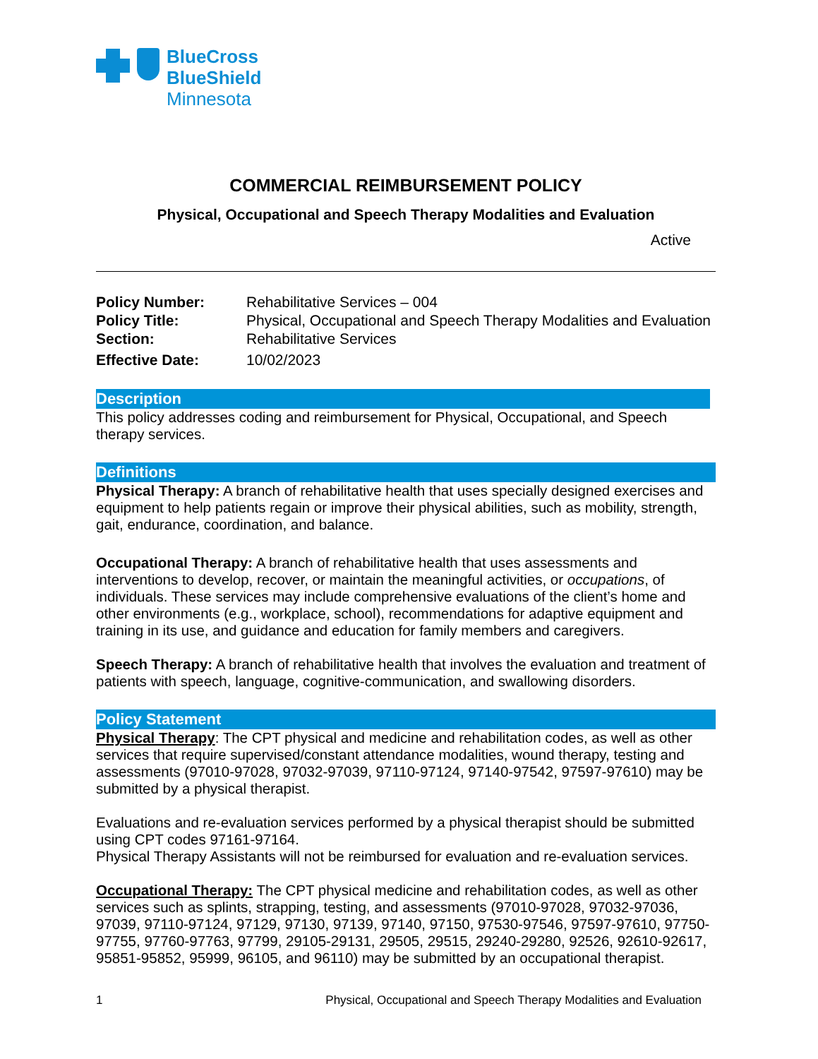BlueCross
BlueShield
Minnesota
COMMERCIAL REIMBURSEMENT POLICY
Physical, Occupational and Speech Therapy Modalities and Evaluation
Active
| Policy Number: | Rehabilitative Services – 004 |
| Policy Title: | Physical, Occupational and Speech Therapy Modalities and Evaluation |
| Section: | Rehabilitative Services |
| Effective Date: | 10/02/2023 |
Description
This policy addresses coding and reimbursement for Physical, Occupational, and Speech therapy services.
Definitions
Physical Therapy: A branch of rehabilitative health that uses specially designed exercises and equipment to help patients regain or improve their physical abilities, such as mobility, strength, gait, endurance, coordination, and balance.
Occupational Therapy: A branch of rehabilitative health that uses assessments and interventions to develop, recover, or maintain the meaningful activities, or occupations, of individuals. These services may include comprehensive evaluations of the client’s home and other environments (e.g., workplace, school), recommendations for adaptive equipment and training in its use, and guidance and education for family members and caregivers.
Speech Therapy: A branch of rehabilitative health that involves the evaluation and treatment of patients with speech, language, cognitive-communication, and swallowing disorders.
Policy Statement
Physical Therapy: The CPT physical and medicine and rehabilitation codes, as well as other services that require supervised/constant attendance modalities, wound therapy, testing and assessments (97010-97028, 97032-97039, 97110-97124, 97140-97542, 97597-97610) may be submitted by a physical therapist.
Evaluations and re-evaluation services performed by a physical therapist should be submitted using CPT codes 97161-97164.
Physical Therapy Assistants will not be reimbursed for evaluation and re-evaluation services.
Occupational Therapy: The CPT physical medicine and rehabilitation codes, as well as other services such as splints, strapping, testing, and assessments (97010-97028, 97032-97036, 97039, 97110-97124, 97129, 97130, 97139, 97140, 97150, 97530-97546, 97597-97610, 97750-97755, 97760-97763, 97799, 29105-29131, 29505, 29515, 29240-29280, 92526, 92610-92617, 95851-95852, 95999, 96105, and 96110) may be submitted by an occupational therapist.
1 Physical, Occupational and Speech Therapy Modalities and Evaluation